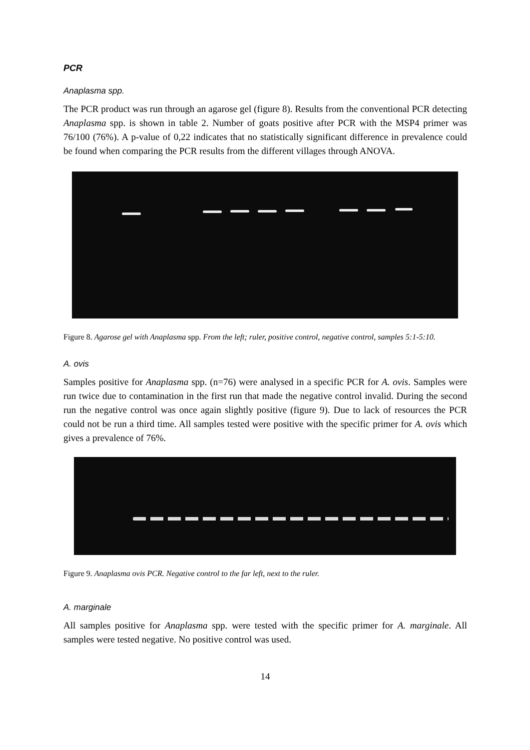PCR
Anaplasma spp.
The PCR product was run through an agarose gel (figure 8). Results from the conventional PCR detecting Anaplasma spp. is shown in table 2. Number of goats positive after PCR with the MSP4 primer was 76/100 (76%). A p-value of 0,22 indicates that no statistically significant difference in prevalence could be found when comparing the PCR results from the different villages through ANOVA.
Figure 8. Agarose gel with Anaplasma spp. From the left; ruler, positive control, negative control, samples 5:1-5:10.
A. ovis
Samples positive for Anaplasma spp. (n=76) were analysed in a specific PCR for A. ovis. Samples were run twice due to contamination in the first run that made the negative control invalid. During the second run the negative control was once again slightly positive (figure 9). Due to lack of resources the PCR could not be run a third time. All samples tested were positive with the specific primer for A. ovis which gives a prevalence of 76%.
Figure 9. Anaplasma ovis PCR. Negative control to the far left, next to the ruler.
A. marginale
All samples positive for Anaplasma spp. were tested with the specific primer for A. marginale. All samples were tested negative. No positive control was used.
14